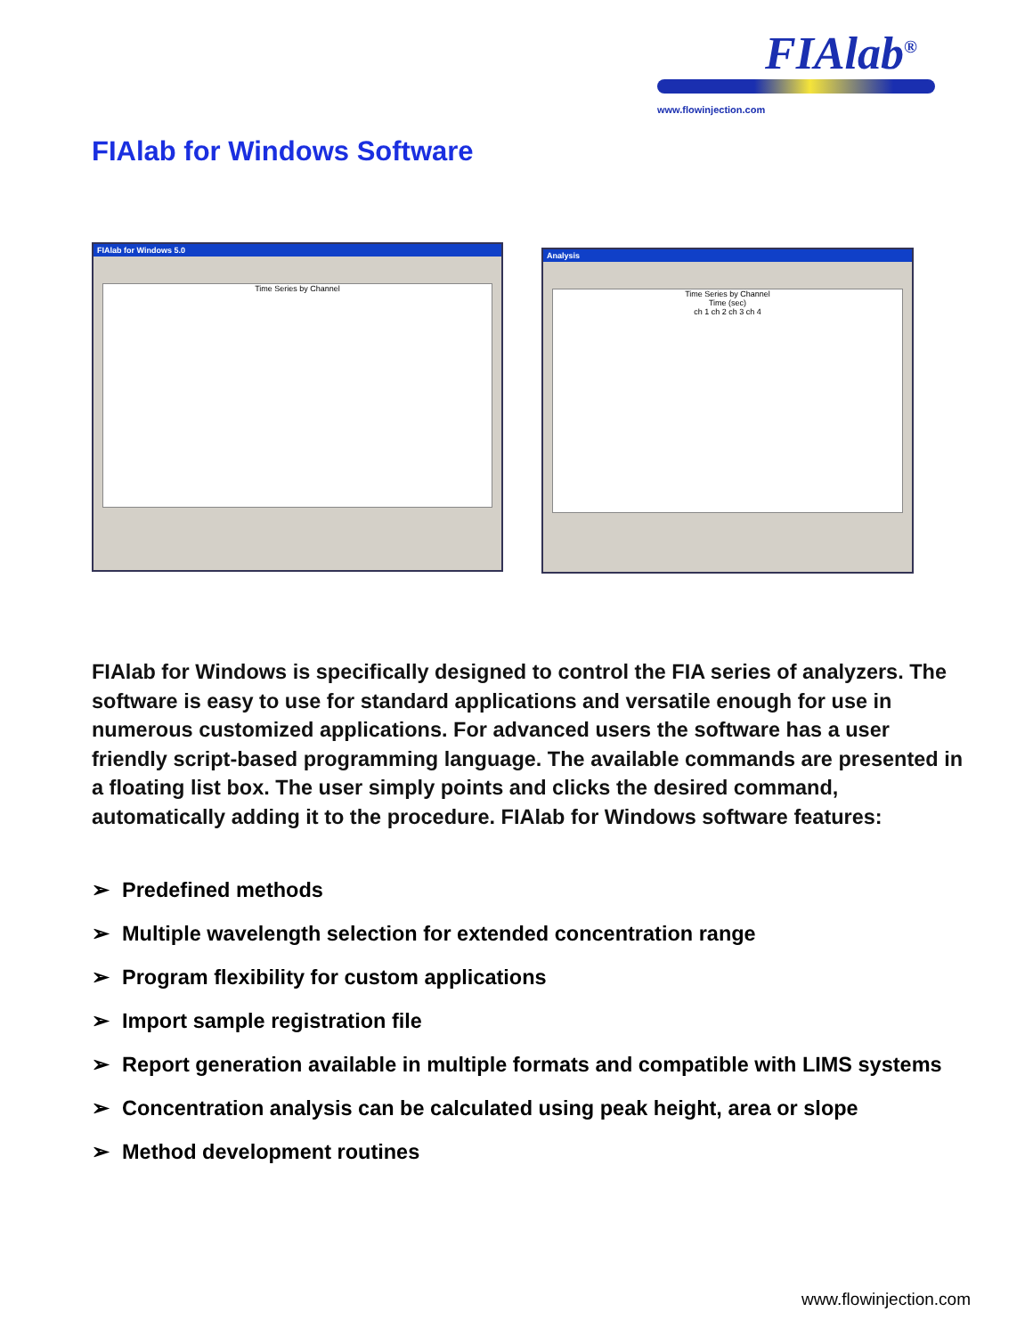FIAlab<sup>®</sup>
www.flowinjection.com
FIAlab for Windows Software
FIAlab for Windows 5.0
Time Series by Channel
Analysis
Time Series by Channel
Time (sec)
ch 1 ch 2 ch 3 ch 4
FIAlab for Windows is specifically designed to control the FIA series of analyzers. The software is easy to use for standard applications and versatile enough for use in numerous customized applications. For advanced users the software has a user friendly script-based programming language. The available commands are presented in a floating list box. The user simply points and clicks the desired command, automatically adding it to the procedure. FIAlab for Windows software features:
➢ Predefined methods
➢ Multiple wavelength selection for extended concentration range
➢ Program flexibility for custom applications
➢ Import sample registration file
➢ Report generation available in multiple formats and compatible with LIMS systems
➢ Concentration analysis can be calculated using peak height, area or slope
➢ Method development routines
www.flowinjection.com